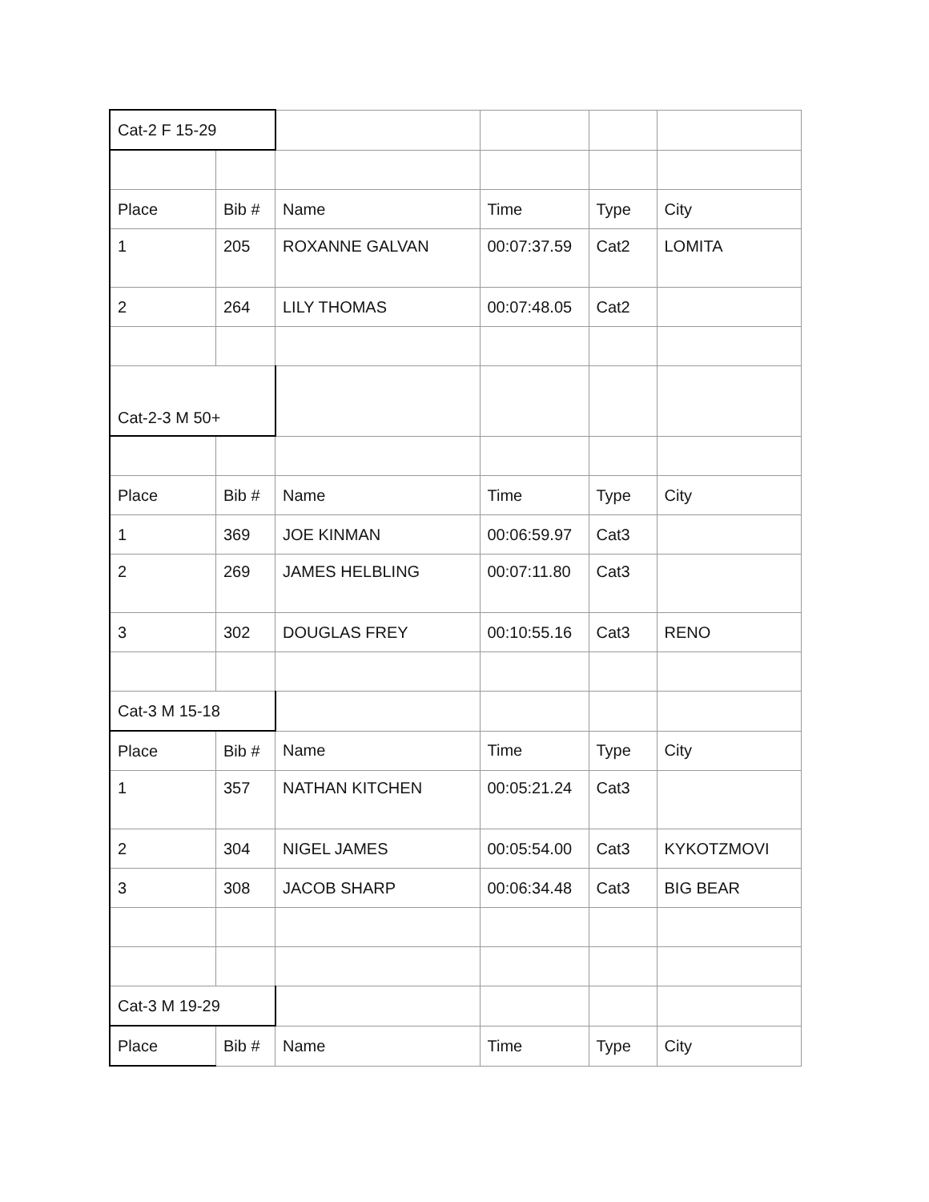| Cat-2 F 15-29 | | | | | |
| Place | Bib # | Name | Time | Type | City |
| 1 | 205 | ROXANNE GALVAN | 00:07:37.59 | Cat2 | LOMITA |
| 2 | 264 | LILY THOMAS | 00:07:48.05 | Cat2 | |
| Cat-2-3 M 50+ | | | | | |
| Place | Bib # | Name | Time | Type | City |
| 1 | 369 | JOE KINMAN | 00:06:59.97 | Cat3 | |
| 2 | 269 | JAMES HELBLING | 00:07:11.80 | Cat3 | |
| 3 | 302 | DOUGLAS FREY | 00:10:55.16 | Cat3 | RENO |
| Cat-3 M 15-18 | | | | | |
| Place | Bib # | Name | Time | Type | City |
| 1 | 357 | NATHAN KITCHEN | 00:05:21.24 | Cat3 | |
| 2 | 304 | NIGEL JAMES | 00:05:54.00 | Cat3 | KYKOTZMOVI |
| 3 | 308 | JACOB SHARP | 00:06:34.48 | Cat3 | BIG BEAR |
| Cat-3 M 19-29 | | | | | |
| Place | Bib # | Name | Time | Type | City |